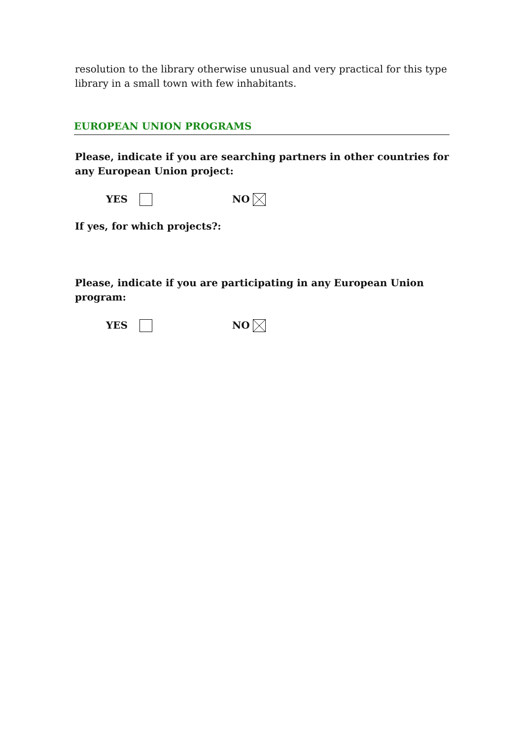resolution to the library otherwise unusual and very practical for this type library in a small town with few inhabitants.
EUROPEAN UNION PROGRAMS
Please, indicate if you are searching partners in other countries for any European Union project:
YES NO
If yes, for which projects?:
Please, indicate if you are participating in any European Union program:
YES NO